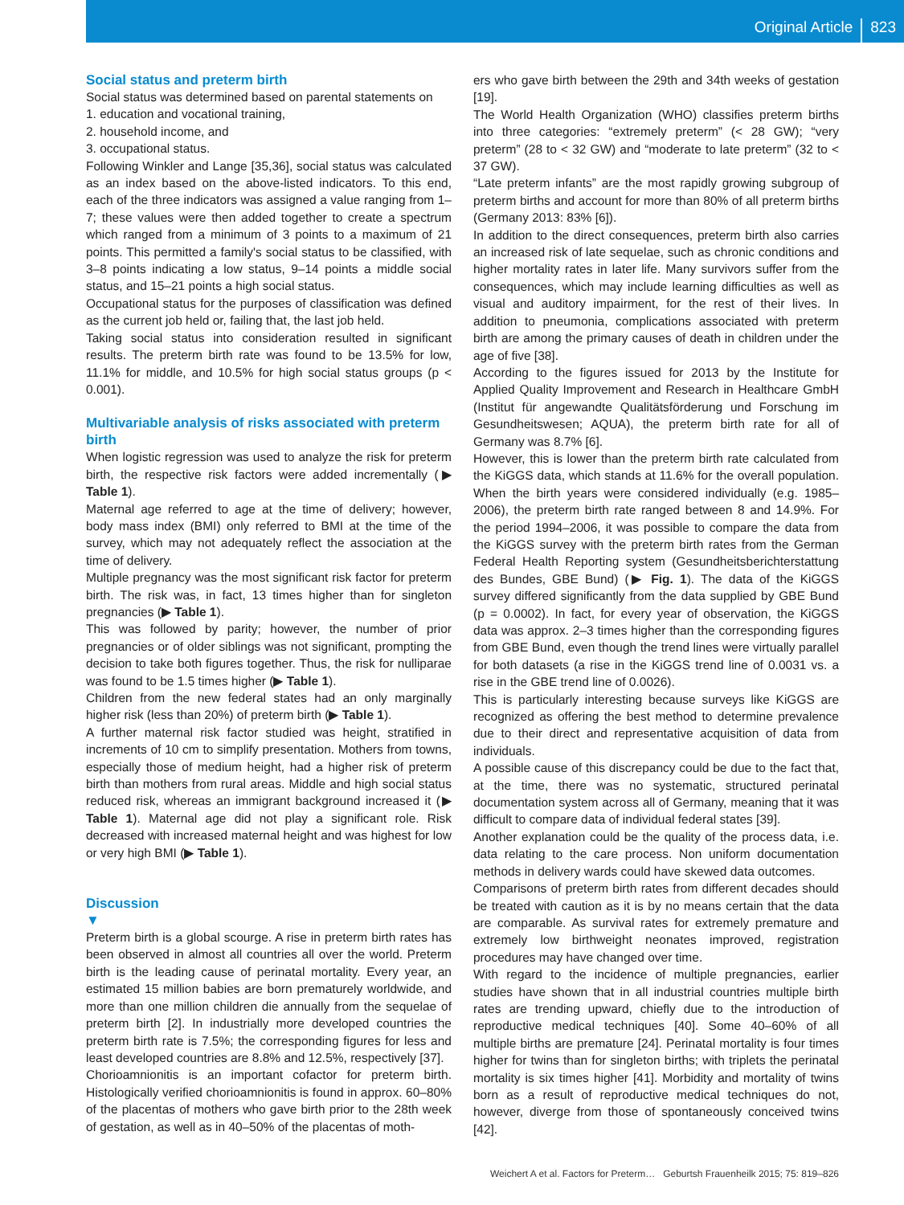Original Article 823
Social status and preterm birth
Social status was determined based on parental statements on
1. education and vocational training,
2. household income, and
3. occupational status.
Following Winkler and Lange [35,36], social status was calculated as an index based on the above-listed indicators. To this end, each of the three indicators was assigned a value ranging from 1–7; these values were then added together to create a spectrum which ranged from a minimum of 3 points to a maximum of 21 points. This permitted a family's social status to be classified, with 3–8 points indicating a low status, 9–14 points a middle social status, and 15–21 points a high social status.
Occupational status for the purposes of classification was defined as the current job held or, failing that, the last job held.
Taking social status into consideration resulted in significant results. The preterm birth rate was found to be 13.5% for low, 11.1% for middle, and 10.5% for high social status groups (p < 0.001).
Multivariable analysis of risks associated with preterm birth
When logistic regression was used to analyze the risk for preterm birth, the respective risk factors were added incrementally (▶ Table 1).
Maternal age referred to age at the time of delivery; however, body mass index (BMI) only referred to BMI at the time of the survey, which may not adequately reflect the association at the time of delivery.
Multiple pregnancy was the most significant risk factor for preterm birth. The risk was, in fact, 13 times higher than for singleton pregnancies (▶ Table 1).
This was followed by parity; however, the number of prior pregnancies or of older siblings was not significant, prompting the decision to take both figures together. Thus, the risk for nulliparae was found to be 1.5 times higher (▶ Table 1).
Children from the new federal states had an only marginally higher risk (less than 20%) of preterm birth (▶ Table 1).
A further maternal risk factor studied was height, stratified in increments of 10 cm to simplify presentation. Mothers from towns, especially those of medium height, had a higher risk of preterm birth than mothers from rural areas. Middle and high social status reduced risk, whereas an immigrant background increased it (▶ Table 1). Maternal age did not play a significant role. Risk decreased with increased maternal height and was highest for low or very high BMI (▶ Table 1).
Discussion
▼
Preterm birth is a global scourge. A rise in preterm birth rates has been observed in almost all countries all over the world. Preterm birth is the leading cause of perinatal mortality. Every year, an estimated 15 million babies are born prematurely worldwide, and more than one million children die annually from the sequelae of preterm birth [2]. In industrially more developed countries the preterm birth rate is 7.5%; the corresponding figures for less and least developed countries are 8.8% and 12.5%, respectively [37].
Chorioamnionitis is an important cofactor for preterm birth. Histologically verified chorioamnionitis is found in approx. 60–80% of the placentas of mothers who gave birth prior to the 28th week of gestation, as well as in 40–50% of the placentas of moth-
ers who gave birth between the 29th and 34th weeks of gestation [19].
The World Health Organization (WHO) classifies preterm births into three categories: “extremely preterm” (< 28 GW); “very preterm” (28 to < 32 GW) and “moderate to late preterm” (32 to < 37 GW).
“Late preterm infants” are the most rapidly growing subgroup of preterm births and account for more than 80% of all preterm births (Germany 2013: 83% [6]).
In addition to the direct consequences, preterm birth also carries an increased risk of late sequelae, such as chronic conditions and higher mortality rates in later life. Many survivors suffer from the consequences, which may include learning difficulties as well as visual and auditory impairment, for the rest of their lives. In addition to pneumonia, complications associated with preterm birth are among the primary causes of death in children under the age of five [38].
According to the figures issued for 2013 by the Institute for Applied Quality Improvement and Research in Healthcare GmbH (Institut für angewandte Qualitätsförderung und Forschung im Gesundheitswesen; AQUA), the preterm birth rate for all of Germany was 8.7% [6].
However, this is lower than the preterm birth rate calculated from the KiGGS data, which stands at 11.6% for the overall population. When the birth years were considered individually (e.g. 1985–2006), the preterm birth rate ranged between 8 and 14.9%. For the period 1994–2006, it was possible to compare the data from the KiGGS survey with the preterm birth rates from the German Federal Health Reporting system (Gesundheitsberichterstattung des Bundes, GBE Bund) (▶ Fig. 1). The data of the KiGGS survey differed significantly from the data supplied by GBE Bund (p = 0.0002). In fact, for every year of observation, the KiGGS data was approx. 2–3 times higher than the corresponding figures from GBE Bund, even though the trend lines were virtually parallel for both datasets (a rise in the KiGGS trend line of 0.0031 vs. a rise in the GBE trend line of 0.0026).
This is particularly interesting because surveys like KiGGS are recognized as offering the best method to determine prevalence due to their direct and representative acquisition of data from individuals.
A possible cause of this discrepancy could be due to the fact that, at the time, there was no systematic, structured perinatal documentation system across all of Germany, meaning that it was difficult to compare data of individual federal states [39].
Another explanation could be the quality of the process data, i.e. data relating to the care process. Non uniform documentation methods in delivery wards could have skewed data outcomes.
Comparisons of preterm birth rates from different decades should be treated with caution as it is by no means certain that the data are comparable. As survival rates for extremely premature and extremely low birthweight neonates improved, registration procedures may have changed over time.
With regard to the incidence of multiple pregnancies, earlier studies have shown that in all industrial countries multiple birth rates are trending upward, chiefly due to the introduction of reproductive medical techniques [40]. Some 40–60% of all multiple births are premature [24]. Perinatal mortality is four times higher for twins than for singleton births; with triplets the perinatal mortality is six times higher [41]. Morbidity and mortality of twins born as a result of reproductive medical techniques do not, however, diverge from those of spontaneously conceived twins [42].
Weichert A et al. Factors for Preterm… Geburtsh Frauenheilk 2015; 75: 819–826